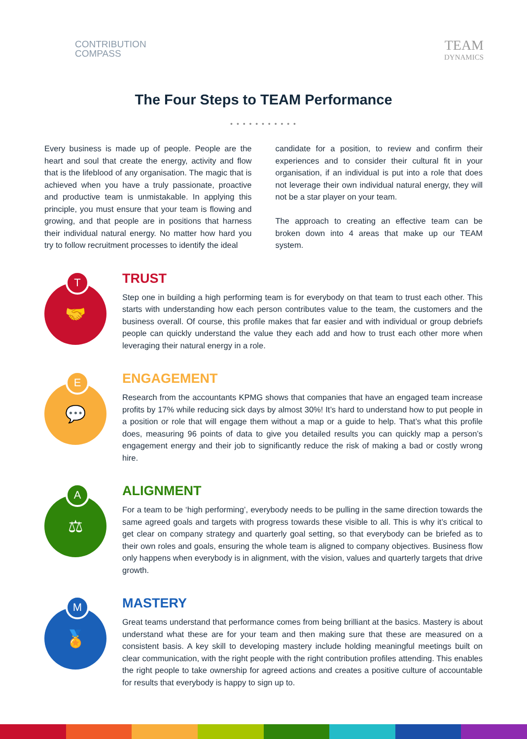CONTRIBUTION
COMPASS
TEAM
DYNAMICS
The Four Steps to TEAM Performance
• • • • • • • • • • •
Every business is made up of people. People are the heart and soul that create the energy, activity and flow that is the lifeblood of any organisation. The magic that is achieved when you have a truly passionate, proactive and productive team is unmistakable. In applying this principle, you must ensure that your team is flowing and growing, and that people are in positions that harness their individual natural energy. No matter how hard you try to follow recruitment processes to identify the ideal
candidate for a position, to review and confirm their experiences and to consider their cultural fit in your organisation, if an individual is put into a role that does not leverage their own individual natural energy, they will not be a star player on your team.
The approach to creating an effective team can be broken down into 4 areas that make up our TEAM system.
T
🤝
TRUST
Step one in building a high performing team is for everybody on that team to trust each other. This starts with understanding how each person contributes value to the team, the customers and the business overall. Of course, this profile makes that far easier and with individual or group debriefs people can quickly understand the value they each add and how to trust each other more when leveraging their natural energy in a role.
E
💬
ENGAGEMENT
Research from the accountants KPMG shows that companies that have an engaged team increase profits by 17% while reducing sick days by almost 30%! It’s hard to understand how to put people in a position or role that will engage them without a map or a guide to help. That’s what this profile does, measuring 96 points of data to give you detailed results you can quickly map a person’s engagement energy and their job to significantly reduce the risk of making a bad or costly wrong hire.
A
⚖
ALIGNMENT
For a team to be ‘high performing’, everybody needs to be pulling in the same direction towards the same agreed goals and targets with progress towards these visible to all. This is why it’s critical to get clear on company strategy and quarterly goal setting, so that everybody can be briefed as to their own roles and goals, ensuring the whole team is aligned to company objectives. Business flow only happens when everybody is in alignment, with the vision, values and quarterly targets that drive growth.
M
🏅
MASTERY
Great teams understand that performance comes from being brilliant at the basics. Mastery is about understand what these are for your team and then making sure that these are measured on a consistent basis. A key skill to developing mastery include holding meaningful meetings built on clear communication, with the right people with the right contribution profiles attending. This enables the right people to take ownership for agreed actions and creates a positive culture of accountable for results that everybody is happy to sign up to.